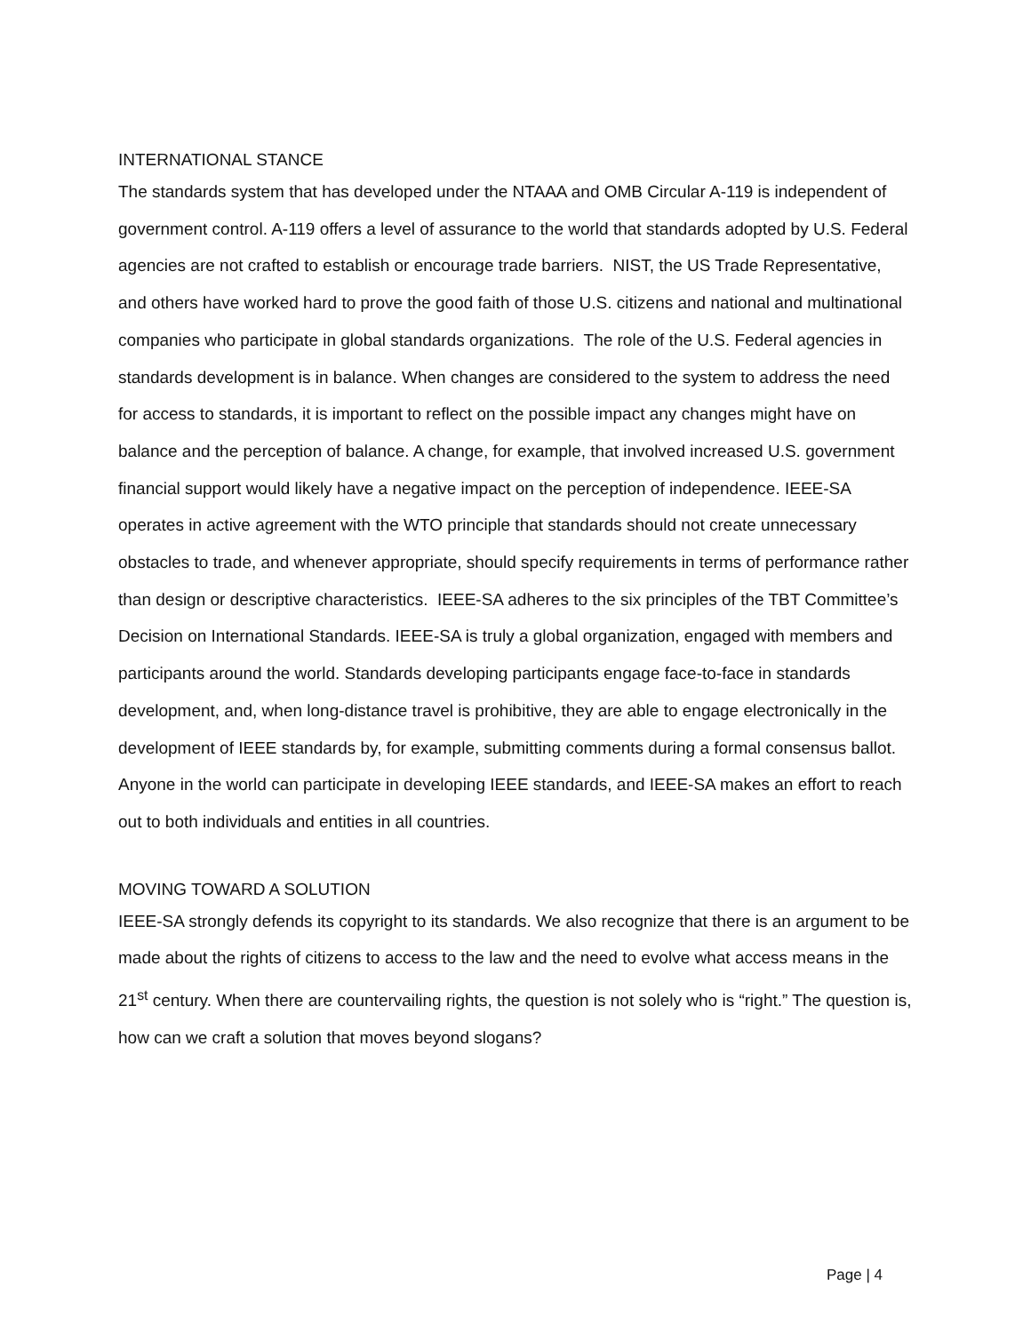INTERNATIONAL STANCE
The standards system that has developed under the NTAAA and OMB Circular A-119 is independent of government control. A-119 offers a level of assurance to the world that standards adopted by U.S. Federal agencies are not crafted to establish or encourage trade barriers. NIST, the US Trade Representative, and others have worked hard to prove the good faith of those U.S. citizens and national and multinational companies who participate in global standards organizations. The role of the U.S. Federal agencies in standards development is in balance. When changes are considered to the system to address the need for access to standards, it is important to reflect on the possible impact any changes might have on balance and the perception of balance. A change, for example, that involved increased U.S. government financial support would likely have a negative impact on the perception of independence. IEEE-SA operates in active agreement with the WTO principle that standards should not create unnecessary obstacles to trade, and whenever appropriate, should specify requirements in terms of performance rather than design or descriptive characteristics. IEEE-SA adheres to the six principles of the TBT Committee’s Decision on International Standards. IEEE-SA is truly a global organization, engaged with members and participants around the world. Standards developing participants engage face-to-face in standards development, and, when long-distance travel is prohibitive, they are able to engage electronically in the development of IEEE standards by, for example, submitting comments during a formal consensus ballot. Anyone in the world can participate in developing IEEE standards, and IEEE-SA makes an effort to reach out to both individuals and entities in all countries.
MOVING TOWARD A SOLUTION
IEEE-SA strongly defends its copyright to its standards. We also recognize that there is an argument to be made about the rights of citizens to access to the law and the need to evolve what access means in the 21<sup>st</sup> century. When there are countervailing rights, the question is not solely who is “right.” The question is, how can we craft a solution that moves beyond slogans?
Page | 4